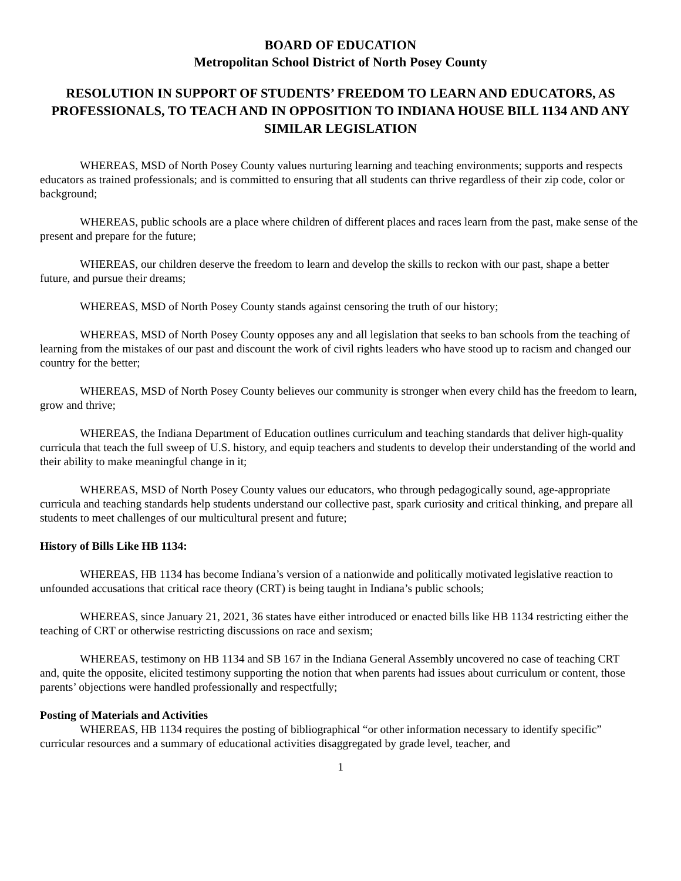BOARD OF EDUCATION
Metropolitan School District of North Posey County
RESOLUTION IN SUPPORT OF STUDENTS’ FREEDOM TO LEARN AND EDUCATORS, AS PROFESSIONALS, TO TEACH AND IN OPPOSITION TO INDIANA HOUSE BILL 1134 AND ANY SIMILAR LEGISLATION
WHEREAS, MSD of North Posey County values nurturing learning and teaching environments; supports and respects educators as trained professionals; and is committed to ensuring that all students can thrive regardless of their zip code, color or background;
WHEREAS, public schools are a place where children of different places and races learn from the past, make sense of the present and prepare for the future;
WHEREAS, our children deserve the freedom to learn and develop the skills to reckon with our past, shape a better future, and pursue their dreams;
WHEREAS, MSD of North Posey County stands against censoring the truth of our history;
WHEREAS, MSD of North Posey County opposes any and all legislation that seeks to ban schools from the teaching of learning from the mistakes of our past and discount the work of civil rights leaders who have stood up to racism and changed our country for the better;
WHEREAS, MSD of North Posey County believes our community is stronger when every child has the freedom to learn, grow and thrive;
WHEREAS, the Indiana Department of Education outlines curriculum and teaching standards that deliver high-quality curricula that teach the full sweep of U.S. history, and equip teachers and students to develop their understanding of the world and their ability to make meaningful change in it;
WHEREAS, MSD of North Posey County values our educators, who through pedagogically sound, age-appropriate curricula and teaching standards help students understand our collective past, spark curiosity and critical thinking, and prepare all students to meet challenges of our multicultural present and future;
History of Bills Like HB 1134:
WHEREAS, HB 1134 has become Indiana’s version of a nationwide and politically motivated legislative reaction to unfounded accusations that critical race theory (CRT) is being taught in Indiana’s public schools;
WHEREAS, since January 21, 2021, 36 states have either introduced or enacted bills like HB 1134 restricting either the teaching of CRT or otherwise restricting discussions on race and sexism;
WHEREAS, testimony on HB 1134 and SB 167 in the Indiana General Assembly uncovered no case of teaching CRT and, quite the opposite, elicited testimony supporting the notion that when parents had issues about curriculum or content, those parents’ objections were handled professionally and respectfully;
Posting of Materials and Activities
WHEREAS, HB 1134 requires the posting of bibliographical “or other information necessary to identify specific” curricular resources and a summary of educational activities disaggregated by grade level, teacher, and
1